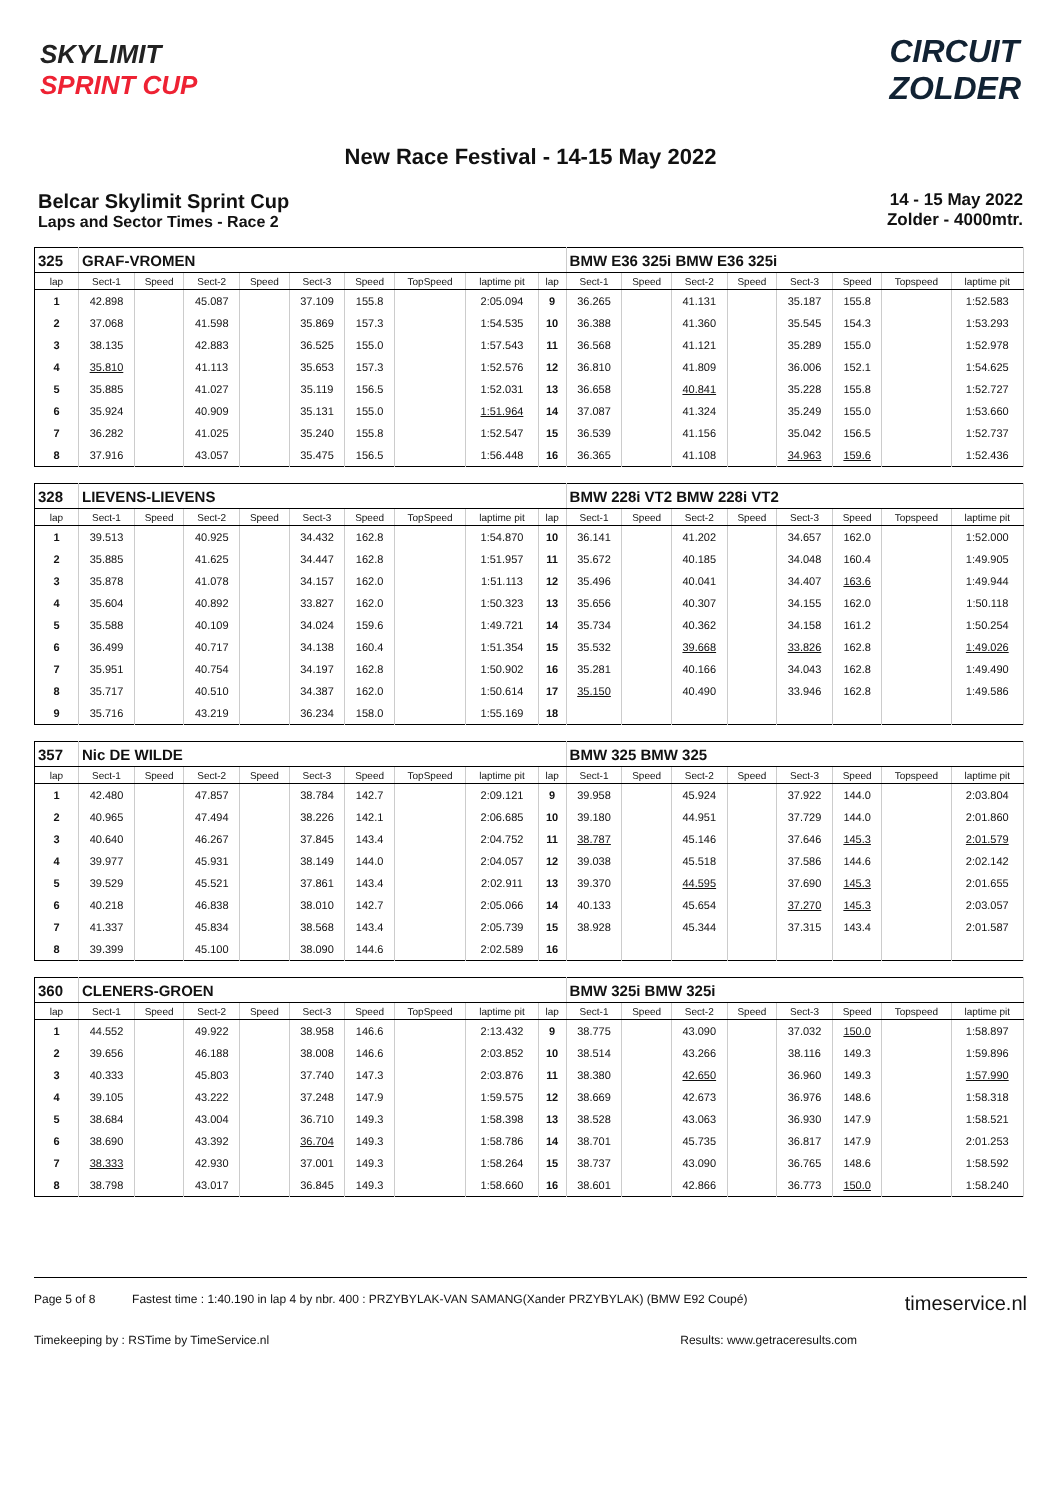SKYLIMIT
SPRINT CUP
CIRCUIT
ZOLDER
New Race Festival - 14-15 May 2022
Belcar Skylimit Sprint Cup
Laps and Sector Times - Race 2
14 - 15 May 2022
Zolder - 4000mtr.
| 325 | GRAF-VROMEN | | | | | | | | | BMW E36 325i BMW E36 325i | | | | | | | |
| lap | Sect-1 | Speed | Sect-2 | Speed | Sect-3 | Speed | TopSpeed | laptime pit | lap | Sect-1 | Speed | Sect-2 | Speed | Sect-3 | Speed | Topspeed | laptime pit |
| 1 | 42.898 | | 45.087 | | 37.109 | 155.8 | | 2:05.094 | 9 | 36.265 | | 41.131 | | 35.187 | 155.8 | | 1:52.583 |
| 2 | 37.068 | | 41.598 | | 35.869 | 157.3 | | 1:54.535 | 10 | 36.388 | | 41.360 | | 35.545 | 154.3 | | 1:53.293 |
| 3 | 38.135 | | 42.883 | | 36.525 | 155.0 | | 1:57.543 | 11 | 36.568 | | 41.121 | | 35.289 | 155.0 | | 1:52.978 |
| 4 | 35.810 | | 41.113 | | 35.653 | 157.3 | | 1:52.576 | 12 | 36.810 | | 41.809 | | 36.006 | 152.1 | | 1:54.625 |
| 5 | 35.885 | | 41.027 | | 35.119 | 156.5 | | 1:52.031 | 13 | 36.658 | | 40.841 | | 35.228 | 155.8 | | 1:52.727 |
| 6 | 35.924 | | 40.909 | | 35.131 | 155.0 | | 1:51.964 | 14 | 37.087 | | 41.324 | | 35.249 | 155.0 | | 1:53.660 |
| 7 | 36.282 | | 41.025 | | 35.240 | 155.8 | | 1:52.547 | 15 | 36.539 | | 41.156 | | 35.042 | 156.5 | | 1:52.737 |
| 8 | 37.916 | | 43.057 | | 35.475 | 156.5 | | 1:56.448 | 16 | 36.365 | | 41.108 | | 34.963 | 159.6 | | 1:52.436 |
| 328 | LIEVENS-LIEVENS | | | | | | | | | BMW 228i VT2 BMW 228i VT2 | | | | | | | |
| lap | Sect-1 | Speed | Sect-2 | Speed | Sect-3 | Speed | TopSpeed | laptime pit | lap | Sect-1 | Speed | Sect-2 | Speed | Sect-3 | Speed | Topspeed | laptime pit |
| 1 | 39.513 | | 40.925 | | 34.432 | 162.8 | | 1:54.870 | 10 | 36.141 | | 41.202 | | 34.657 | 162.0 | | 1:52.000 |
| 2 | 35.885 | | 41.625 | | 34.447 | 162.8 | | 1:51.957 | 11 | 35.672 | | 40.185 | | 34.048 | 160.4 | | 1:49.905 |
| 3 | 35.878 | | 41.078 | | 34.157 | 162.0 | | 1:51.113 | 12 | 35.496 | | 40.041 | | 34.407 | 163.6 | | 1:49.944 |
| 4 | 35.604 | | 40.892 | | 33.827 | 162.0 | | 1:50.323 | 13 | 35.656 | | 40.307 | | 34.155 | 162.0 | | 1:50.118 |
| 5 | 35.588 | | 40.109 | | 34.024 | 159.6 | | 1:49.721 | 14 | 35.734 | | 40.362 | | 34.158 | 161.2 | | 1:50.254 |
| 6 | 36.499 | | 40.717 | | 34.138 | 160.4 | | 1:51.354 | 15 | 35.532 | | 39.668 | | 33.826 | 162.8 | | 1:49.026 |
| 7 | 35.951 | | 40.754 | | 34.197 | 162.8 | | 1:50.902 | 16 | 35.281 | | 40.166 | | 34.043 | 162.8 | | 1:49.490 |
| 8 | 35.717 | | 40.510 | | 34.387 | 162.0 | | 1:50.614 | 17 | 35.150 | | 40.490 | | 33.946 | 162.8 | | 1:49.586 |
| 9 | 35.716 | | 43.219 | | 36.234 | 158.0 | | 1:55.169 | 18 | | | | | | | | |
| 357 | Nic DE WILDE | | | | | | | | | BMW 325 BMW 325 | | | | | | | |
| lap | Sect-1 | Speed | Sect-2 | Speed | Sect-3 | Speed | TopSpeed | laptime pit | lap | Sect-1 | Speed | Sect-2 | Speed | Sect-3 | Speed | Topspeed | laptime pit |
| 1 | 42.480 | | 47.857 | | 38.784 | 142.7 | | 2:09.121 | 9 | 39.958 | | 45.924 | | 37.922 | 144.0 | | 2:03.804 |
| 2 | 40.965 | | 47.494 | | 38.226 | 142.1 | | 2:06.685 | 10 | 39.180 | | 44.951 | | 37.729 | 144.0 | | 2:01.860 |
| 3 | 40.640 | | 46.267 | | 37.845 | 143.4 | | 2:04.752 | 11 | 38.787 | | 45.146 | | 37.646 | 145.3 | | 2:01.579 |
| 4 | 39.977 | | 45.931 | | 38.149 | 144.0 | | 2:04.057 | 12 | 39.038 | | 45.518 | | 37.586 | 144.6 | | 2:02.142 |
| 5 | 39.529 | | 45.521 | | 37.861 | 143.4 | | 2:02.911 | 13 | 39.370 | | 44.595 | | 37.690 | 145.3 | | 2:01.655 |
| 6 | 40.218 | | 46.838 | | 38.010 | 142.7 | | 2:05.066 | 14 | 40.133 | | 45.654 | | 37.270 | 145.3 | | 2:03.057 |
| 7 | 41.337 | | 45.834 | | 38.568 | 143.4 | | 2:05.739 | 15 | 38.928 | | 45.344 | | 37.315 | 143.4 | | 2:01.587 |
| 8 | 39.399 | | 45.100 | | 38.090 | 144.6 | | 2:02.589 | 16 | | | | | | | | |
| 360 | CLENERS-GROEN | | | | | | | | | BMW 325i BMW 325i | | | | | | | |
| lap | Sect-1 | Speed | Sect-2 | Speed | Sect-3 | Speed | TopSpeed | laptime pit | lap | Sect-1 | Speed | Sect-2 | Speed | Sect-3 | Speed | Topspeed | laptime pit |
| 1 | 44.552 | | 49.922 | | 38.958 | 146.6 | | 2:13.432 | 9 | 38.775 | | 43.090 | | 37.032 | 150.0 | | 1:58.897 |
| 2 | 39.656 | | 46.188 | | 38.008 | 146.6 | | 2:03.852 | 10 | 38.514 | | 43.266 | | 38.116 | 149.3 | | 1:59.896 |
| 3 | 40.333 | | 45.803 | | 37.740 | 147.3 | | 2:03.876 | 11 | 38.380 | | 42.650 | | 36.960 | 149.3 | | 1:57.990 |
| 4 | 39.105 | | 43.222 | | 37.248 | 147.9 | | 1:59.575 | 12 | 38.669 | | 42.673 | | 36.976 | 148.6 | | 1:58.318 |
| 5 | 38.684 | | 43.004 | | 36.710 | 149.3 | | 1:58.398 | 13 | 38.528 | | 43.063 | | 36.930 | 147.9 | | 1:58.521 |
| 6 | 38.690 | | 43.392 | | 36.704 | 149.3 | | 1:58.786 | 14 | 38.701 | | 45.735 | | 36.817 | 147.9 | | 2:01.253 |
| 7 | 38.333 | | 42.930 | | 37.001 | 149.3 | | 1:58.264 | 15 | 38.737 | | 43.090 | | 36.765 | 148.6 | | 1:58.592 |
| 8 | 38.798 | | 43.017 | | 36.845 | 149.3 | | 1:58.660 | 16 | 38.601 | | 42.866 | | 36.773 | 150.0 | | 1:58.240 |
Page 5 of 8 Fastest time : 1:40.190 in lap 4 by nbr. 400 : PRZYBYLAK-VAN SAMANG(Xander PRZYBYLAK) (BMW E92 Coupé) timeservice.nl
Timekeeping by : RSTime by TimeService.nl Results: www.getraceresults.com